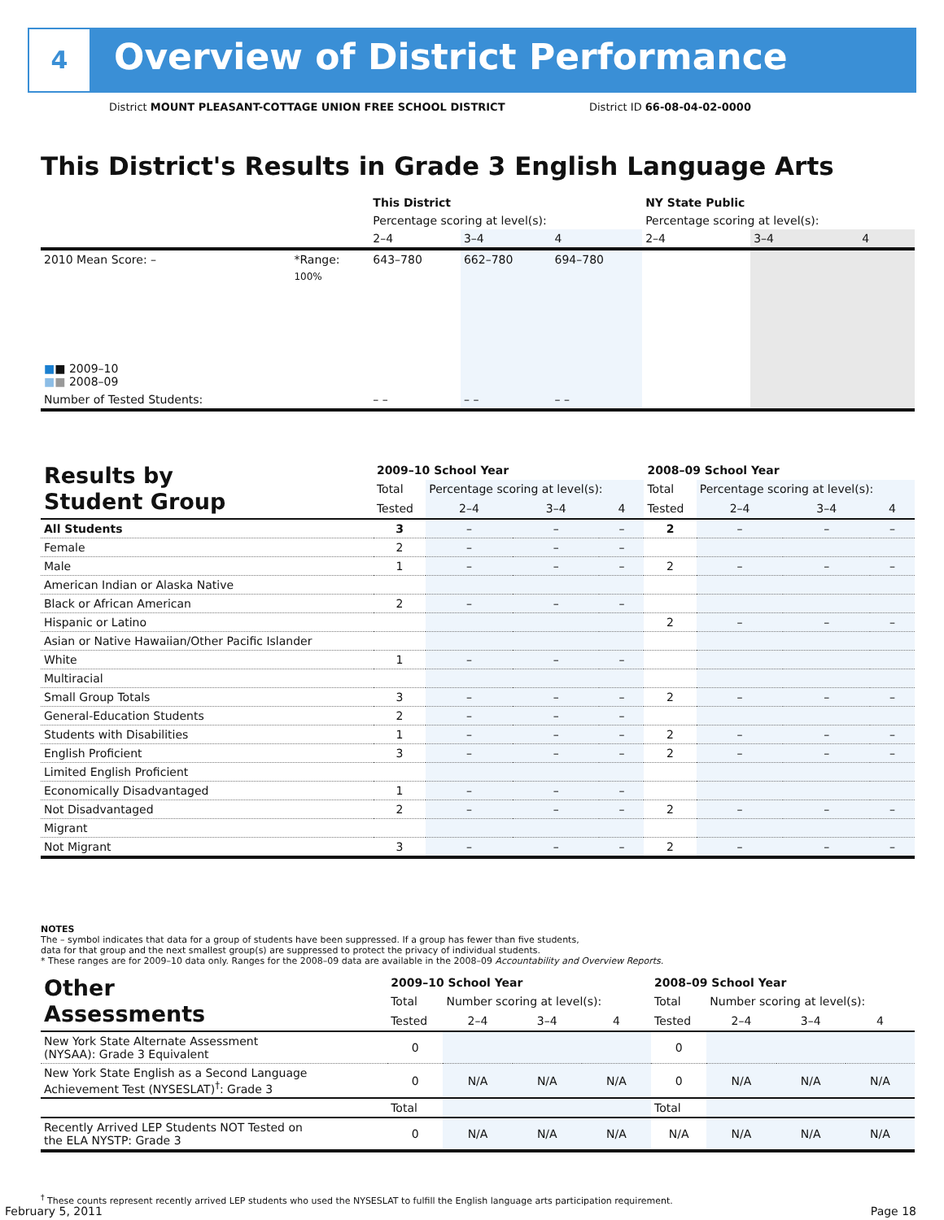4
Overview of District Performance
District MOUNT PLEASANT-COTTAGE UNION FREE SCHOOL DISTRICT
District ID 66-08-04-02-0000
This District's Results in Grade 3 English Language Arts
| | | This District | | | NY State Public | | |
| | | Percentage scoring at level(s): | | | Percentage scoring at level(s): | | |
| | | 2–4 | 3–4 | 4 | 2–4 | 3–4 | 4 |
| 2010 Mean Score: – | *Range: | 643–780 | 662–780 | 694–780 | | | |
| ■ ■ 2009–10 ■ ■ 2008–09 | 100% | | | | | | |
| Number of Tested Students: | | – – | – – | – – | | | |
| Results by Student Group | 2009–10 School Year | | | | 2008–09 School Year | | | |
| | Total | Percentage scoring at level(s): | | | Total | Percentage scoring at level(s): | | |
| | Tested | 2–4 | 3–4 | 4 | Tested | 2–4 | 3–4 | 4 |
| All Students | 3 | – | – | – | 2 | – | – | – |
| Female | 2 | – | – | – | | | | |
| Male | 1 | – | – | – | 2 | – | – | – |
| American Indian or Alaska Native | | | | | | | | |
| Black or African American | 2 | – | – | – | | | | |
| Hispanic or Latino | | | | | 2 | – | – | – |
| Asian or Native Hawaiian/Other Pacific Islander | | | | | | | | |
| White | 1 | – | – | – | | | | |
| Multiracial | | | | | | | | |
| Small Group Totals | 3 | – | – | – | 2 | – | – | – |
| General-Education Students | 2 | – | – | – | | | | |
| Students with Disabilities | 1 | – | – | – | 2 | – | – | – |
| English Proficient | 3 | – | – | – | 2 | – | – | – |
| Limited English Proficient | | | | | | | | |
| Economically Disadvantaged | 1 | – | – | – | | | | |
| Not Disadvantaged | 2 | – | – | – | 2 | – | – | – |
| Migrant | | | | | | | | |
| Not Migrant | 3 | – | – | – | 2 | – | – | – |
NOTES
The – symbol indicates that data for a group of students have been suppressed. If a group has fewer than five students,
data for that group and the next smallest group(s) are suppressed to protect the privacy of individual students.
* These ranges are for 2009–10 data only. Ranges for the 2008–09 data are available in the 2008–09 Accountability and Overview Reports.
| Other Assessments | 2009–10 School Year | | | | 2008–09 School Year | | | |
| | Total | Number scoring at level(s): | | | Total | Number scoring at level(s): | | |
| | Tested | 2–4 | 3–4 | 4 | Tested | 2–4 | 3–4 | 4 |
| New York State Alternate Assessment (NYSAA): Grade 3 Equivalent | 0 | | | | 0 | | | |
| New York State English as a Second Language Achievement Test (NYSESLAT)<sup>†</sup>: Grade 3 | 0 | N/A | N/A | N/A | 0 | N/A | N/A | N/A |
| | Total | | | | Total | | | |
| Recently Arrived LEP Students NOT Tested on the ELA NYSTP: Grade 3 | 0 | N/A | N/A | N/A | N/A | N/A | N/A | N/A |
<sup>†</sup> These counts represent recently arrived LEP students who used the NYSESLAT to fulfill the English language arts participation requirement.
February 5, 2011 Page 18